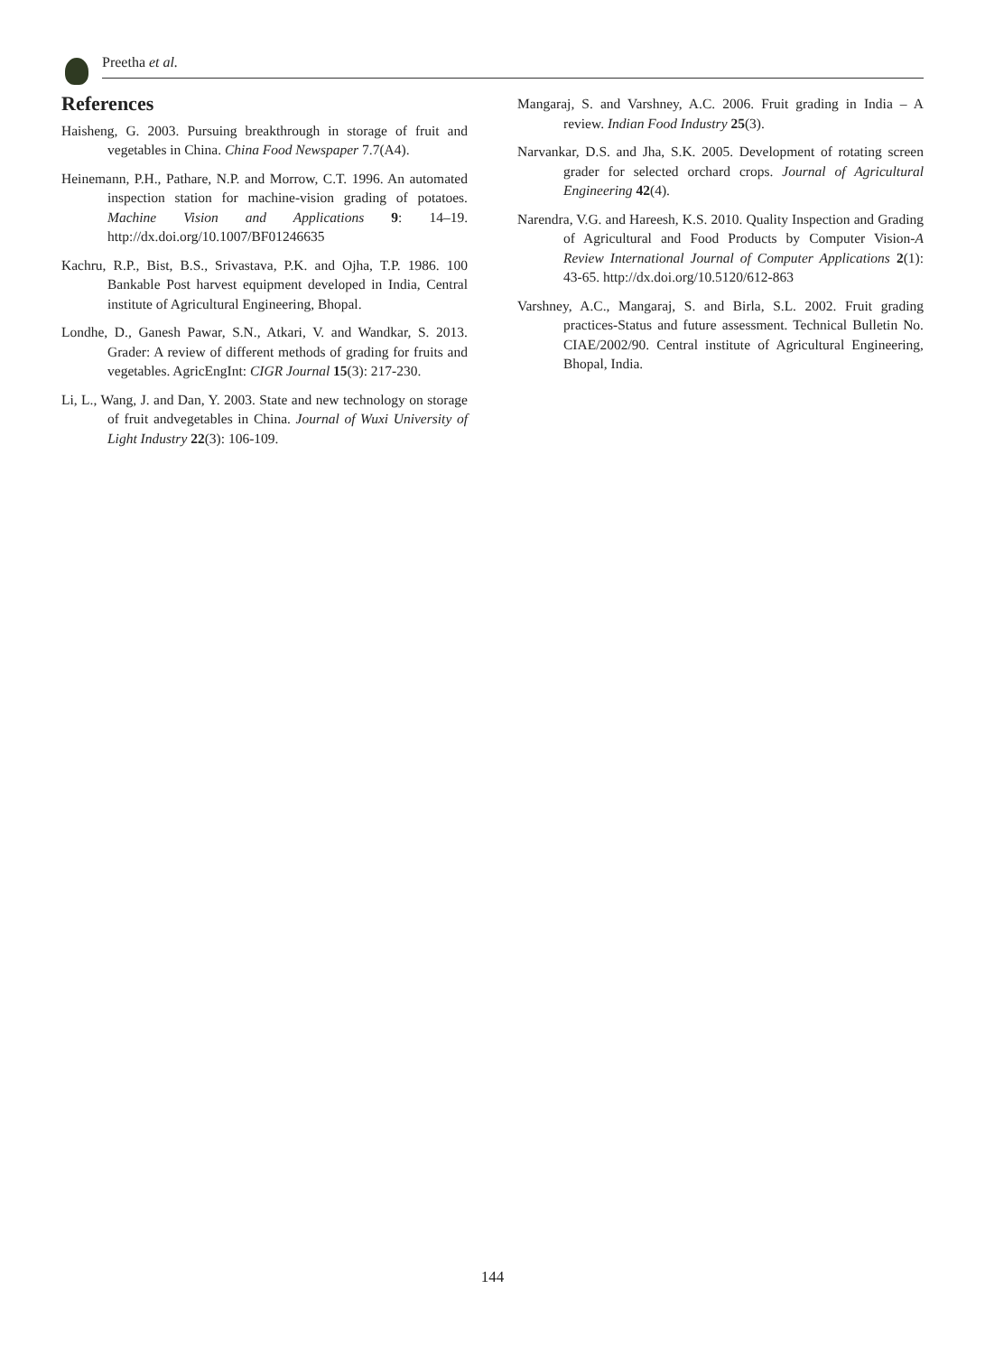Preetha et al.
References
Haisheng, G. 2003. Pursuing breakthrough in storage of fruit and vegetables in China. China Food Newspaper 7.7(A4).
Heinemann, P.H., Pathare, N.P. and Morrow, C.T. 1996. An automated inspection station for machine-vision grading of potatoes. Machine Vision and Applications 9: 14–19. http://dx.doi.org/10.1007/BF01246635
Kachru, R.P., Bist, B.S., Srivastava, P.K. and Ojha, T.P. 1986. 100 Bankable Post harvest equipment developed in India, Central institute of Agricultural Engineering, Bhopal.
Londhe, D., Ganesh Pawar, S.N., Atkari, V. and Wandkar, S. 2013. Grader: A review of different methods of grading for fruits and vegetables. AgricEngInt: CIGR Journal 15(3): 217-230.
Li, L., Wang, J. and Dan, Y. 2003. State and new technology on storage of fruit andvegetables in China. Journal of Wuxi University of Light Industry 22(3): 106-109.
Mangaraj, S. and Varshney, A.C. 2006. Fruit grading in India – A review. Indian Food Industry 25(3).
Narvankar, D.S. and Jha, S.K. 2005. Development of rotating screen grader for selected orchard crops. Journal of Agricultural Engineering 42(4).
Narendra, V.G. and Hareesh, K.S. 2010. Quality Inspection and Grading of Agricultural and Food Products by Computer Vision-A Review International Journal of Computer Applications 2(1): 43-65. http://dx.doi.org/10.5120/612-863
Varshney, A.C., Mangaraj, S. and Birla, S.L. 2002. Fruit grading practices-Status and future assessment. Technical Bulletin No. CIAE/2002/90. Central institute of Agricultural Engineering, Bhopal, India.
144